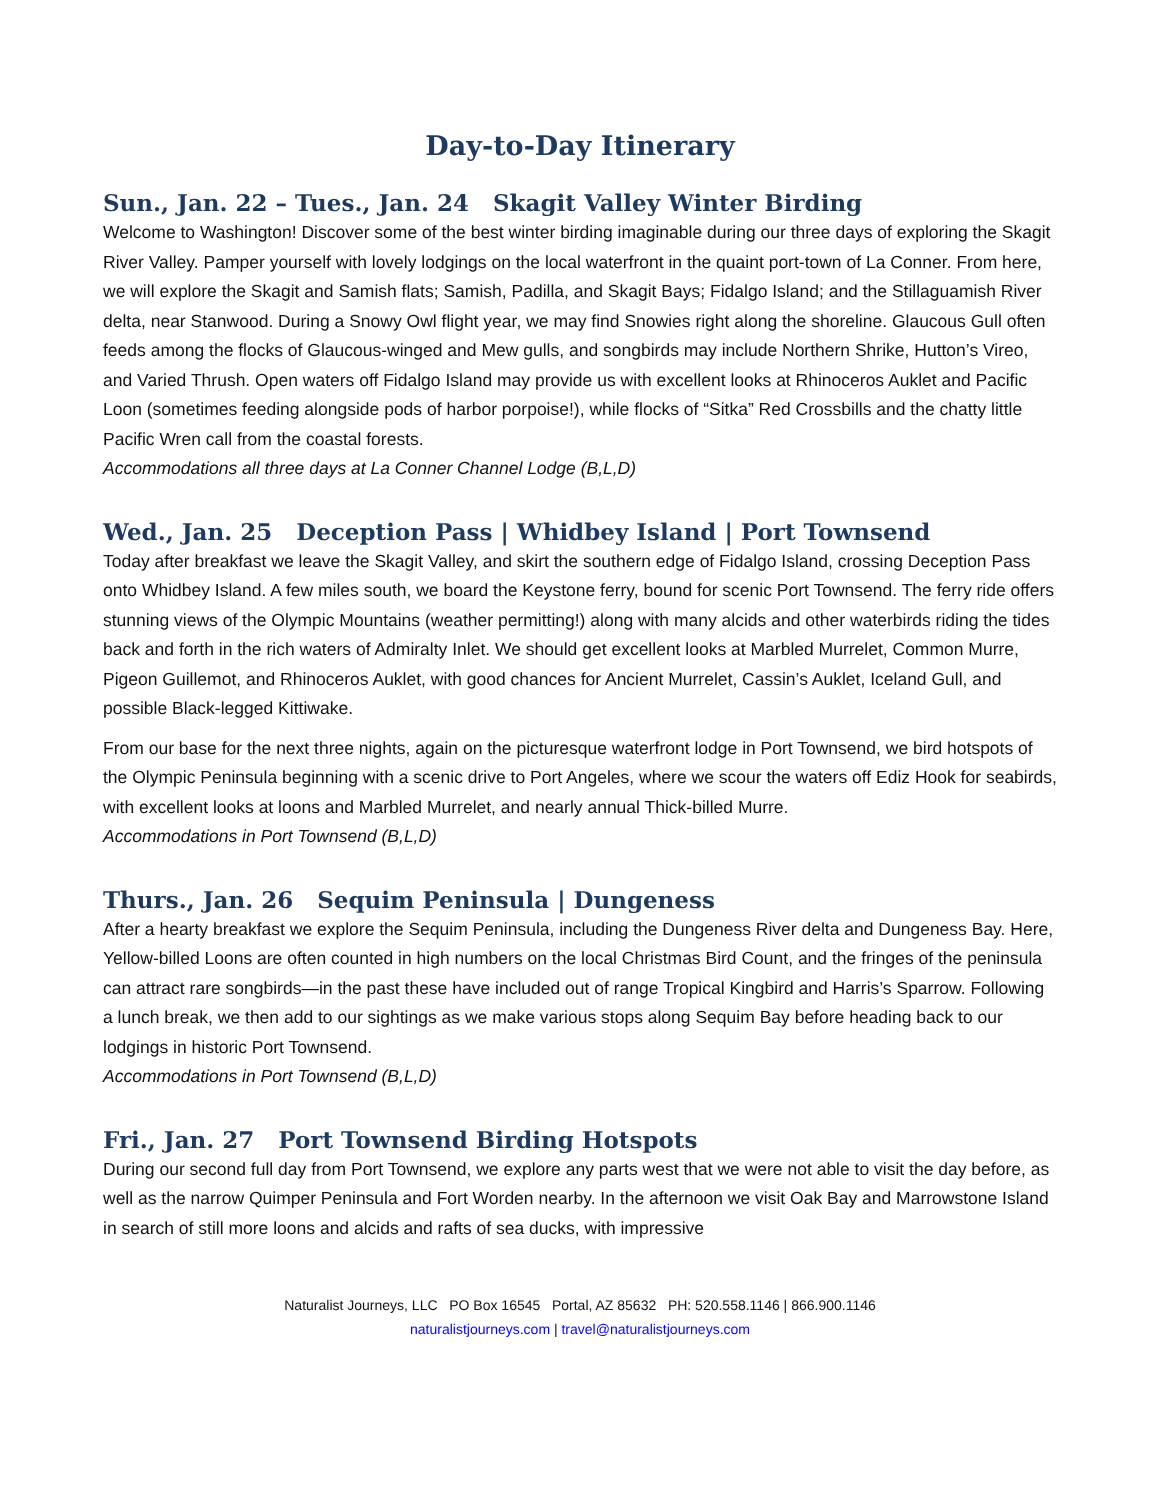Day-to-Day Itinerary
Sun., Jan. 22 – Tues., Jan. 24 Skagit Valley Winter Birding
Welcome to Washington! Discover some of the best winter birding imaginable during our three days of exploring the Skagit River Valley. Pamper yourself with lovely lodgings on the local waterfront in the quaint port-town of La Conner. From here, we will explore the Skagit and Samish flats; Samish, Padilla, and Skagit Bays; Fidalgo Island; and the Stillaguamish River delta, near Stanwood. During a Snowy Owl flight year, we may find Snowies right along the shoreline. Glaucous Gull often feeds among the flocks of Glaucous-winged and Mew gulls, and songbirds may include Northern Shrike, Hutton’s Vireo, and Varied Thrush. Open waters off Fidalgo Island may provide us with excellent looks at Rhinoceros Auklet and Pacific Loon (sometimes feeding alongside pods of harbor porpoise!), while flocks of “Sitka” Red Crossbills and the chatty little Pacific Wren call from the coastal forests.
Accommodations all three days at La Conner Channel Lodge (B,L,D)
Wed., Jan. 25 Deception Pass | Whidbey Island | Port Townsend
Today after breakfast we leave the Skagit Valley, and skirt the southern edge of Fidalgo Island, crossing Deception Pass onto Whidbey Island. A few miles south, we board the Keystone ferry, bound for scenic Port Townsend. The ferry ride offers stunning views of the Olympic Mountains (weather permitting!) along with many alcids and other waterbirds riding the tides back and forth in the rich waters of Admiralty Inlet. We should get excellent looks at Marbled Murrelet, Common Murre, Pigeon Guillemot, and Rhinoceros Auklet, with good chances for Ancient Murrelet, Cassin’s Auklet, Iceland Gull, and possible Black-legged Kittiwake.
From our base for the next three nights, again on the picturesque waterfront lodge in Port Townsend, we bird hotspots of the Olympic Peninsula beginning with a scenic drive to Port Angeles, where we scour the waters off Ediz Hook for seabirds, with excellent looks at loons and Marbled Murrelet, and nearly annual Thick-billed Murre.
Accommodations in Port Townsend (B,L,D)
Thurs., Jan. 26 Sequim Peninsula | Dungeness
After a hearty breakfast we explore the Sequim Peninsula, including the Dungeness River delta and Dungeness Bay. Here, Yellow-billed Loons are often counted in high numbers on the local Christmas Bird Count, and the fringes of the peninsula can attract rare songbirds—in the past these have included out of range Tropical Kingbird and Harris’s Sparrow. Following a lunch break, we then add to our sightings as we make various stops along Sequim Bay before heading back to our lodgings in historic Port Townsend.
Accommodations in Port Townsend (B,L,D)
Fri., Jan. 27 Port Townsend Birding Hotspots
During our second full day from Port Townsend, we explore any parts west that we were not able to visit the day before, as well as the narrow Quimper Peninsula and Fort Worden nearby. In the afternoon we visit Oak Bay and Marrowstone Island in search of still more loons and alcids and rafts of sea ducks, with impressive
Naturalist Journeys, LLC PO Box 16545 Portal, AZ 85632 PH: 520.558.1146 | 866.900.1146
naturalistjourneys.com | travel@naturalistjourneys.com